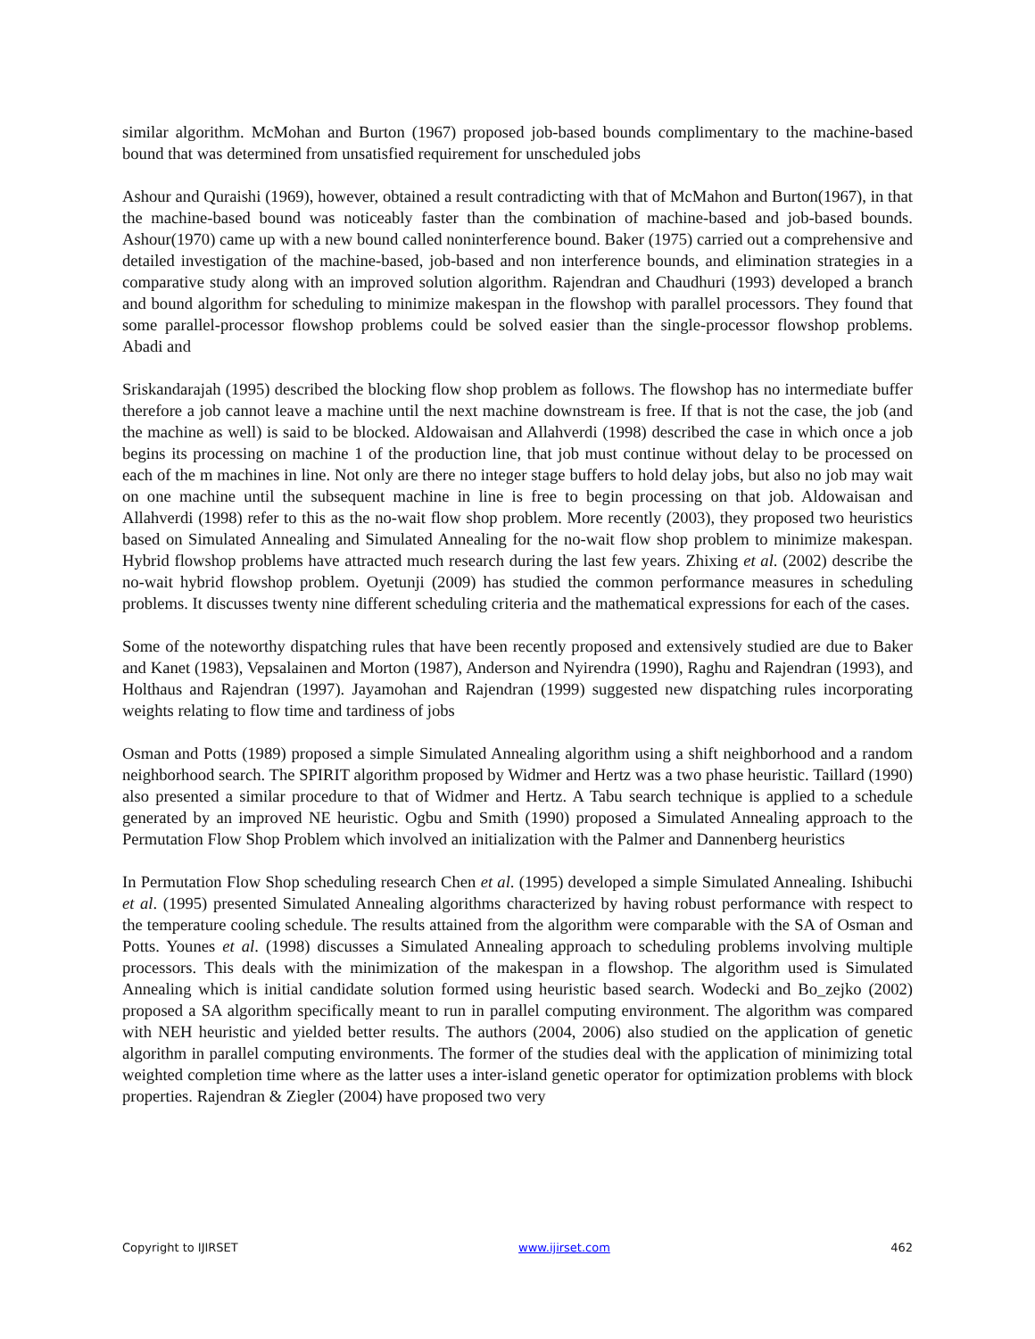similar algorithm. McMohan and Burton (1967) proposed job-based bounds complimentary to the machine-based bound that was determined from unsatisfied requirement for unscheduled jobs
Ashour and Quraishi (1969), however, obtained a result contradicting with that of McMahon and Burton(1967), in that the machine-based bound was noticeably faster than the combination of machine-based and job-based bounds. Ashour(1970) came up with a new bound called noninterference bound. Baker (1975) carried out a comprehensive and detailed investigation of the machine-based, job-based and non interference bounds, and elimination strategies in a comparative study along with an improved solution algorithm. Rajendran and Chaudhuri (1993) developed a branch and bound algorithm for scheduling to minimize makespan in the flowshop with parallel processors. They found that some parallel-processor flowshop problems could be solved easier than the single-processor flowshop problems. Abadi and
Sriskandarajah (1995) described the blocking flow shop problem as follows. The flowshop has no intermediate buffer therefore a job cannot leave a machine until the next machine downstream is free. If that is not the case, the job (and the machine as well) is said to be blocked. Aldowaisan and Allahverdi (1998) described the case in which once a job begins its processing on machine 1 of the production line, that job must continue without delay to be processed on each of the m machines in line. Not only are there no integer stage buffers to hold delay jobs, but also no job may wait on one machine until the subsequent machine in line is free to begin processing on that job. Aldowaisan and Allahverdi (1998) refer to this as the no-wait flow shop problem. More recently (2003), they proposed two heuristics based on Simulated Annealing and Simulated Annealing for the no-wait flow shop problem to minimize makespan. Hybrid flowshop problems have attracted much research during the last few years. Zhixing et al. (2002) describe the no-wait hybrid flowshop problem. Oyetunji (2009) has studied the common performance measures in scheduling problems. It discusses twenty nine different scheduling criteria and the mathematical expressions for each of the cases.
Some of the noteworthy dispatching rules that have been recently proposed and extensively studied are due to Baker and Kanet (1983), Vepsalainen and Morton (1987), Anderson and Nyirendra (1990), Raghu and Rajendran (1993), and Holthaus and Rajendran (1997). Jayamohan and Rajendran (1999) suggested new dispatching rules incorporating weights relating to flow time and tardiness of jobs
Osman and Potts (1989) proposed a simple Simulated Annealing algorithm using a shift neighborhood and a random neighborhood search. The SPIRIT algorithm proposed by Widmer and Hertz was a two phase heuristic. Taillard (1990) also presented a similar procedure to that of Widmer and Hertz. A Tabu search technique is applied to a schedule generated by an improved NE heuristic. Ogbu and Smith (1990) proposed a Simulated Annealing approach to the Permutation Flow Shop Problem which involved an initialization with the Palmer and Dannenberg heuristics
In Permutation Flow Shop scheduling research Chen et al. (1995) developed a simple Simulated Annealing. Ishibuchi et al. (1995) presented Simulated Annealing algorithms characterized by having robust performance with respect to the temperature cooling schedule. The results attained from the algorithm were comparable with the SA of Osman and Potts. Younes et al. (1998) discusses a Simulated Annealing approach to scheduling problems involving multiple processors. This deals with the minimization of the makespan in a flowshop. The algorithm used is Simulated Annealing which is initial candidate solution formed using heuristic based search. Wodecki and Bo_zejko (2002) proposed a SA algorithm specifically meant to run in parallel computing environment. The algorithm was compared with NEH heuristic and yielded better results. The authors (2004, 2006) also studied on the application of genetic algorithm in parallel computing environments. The former of the studies deal with the application of minimizing total weighted completion time where as the latter uses a inter-island genetic operator for optimization problems with block properties. Rajendran & Ziegler (2004) have proposed two very
Copyright to IJIRSET www.ijirset.com 462